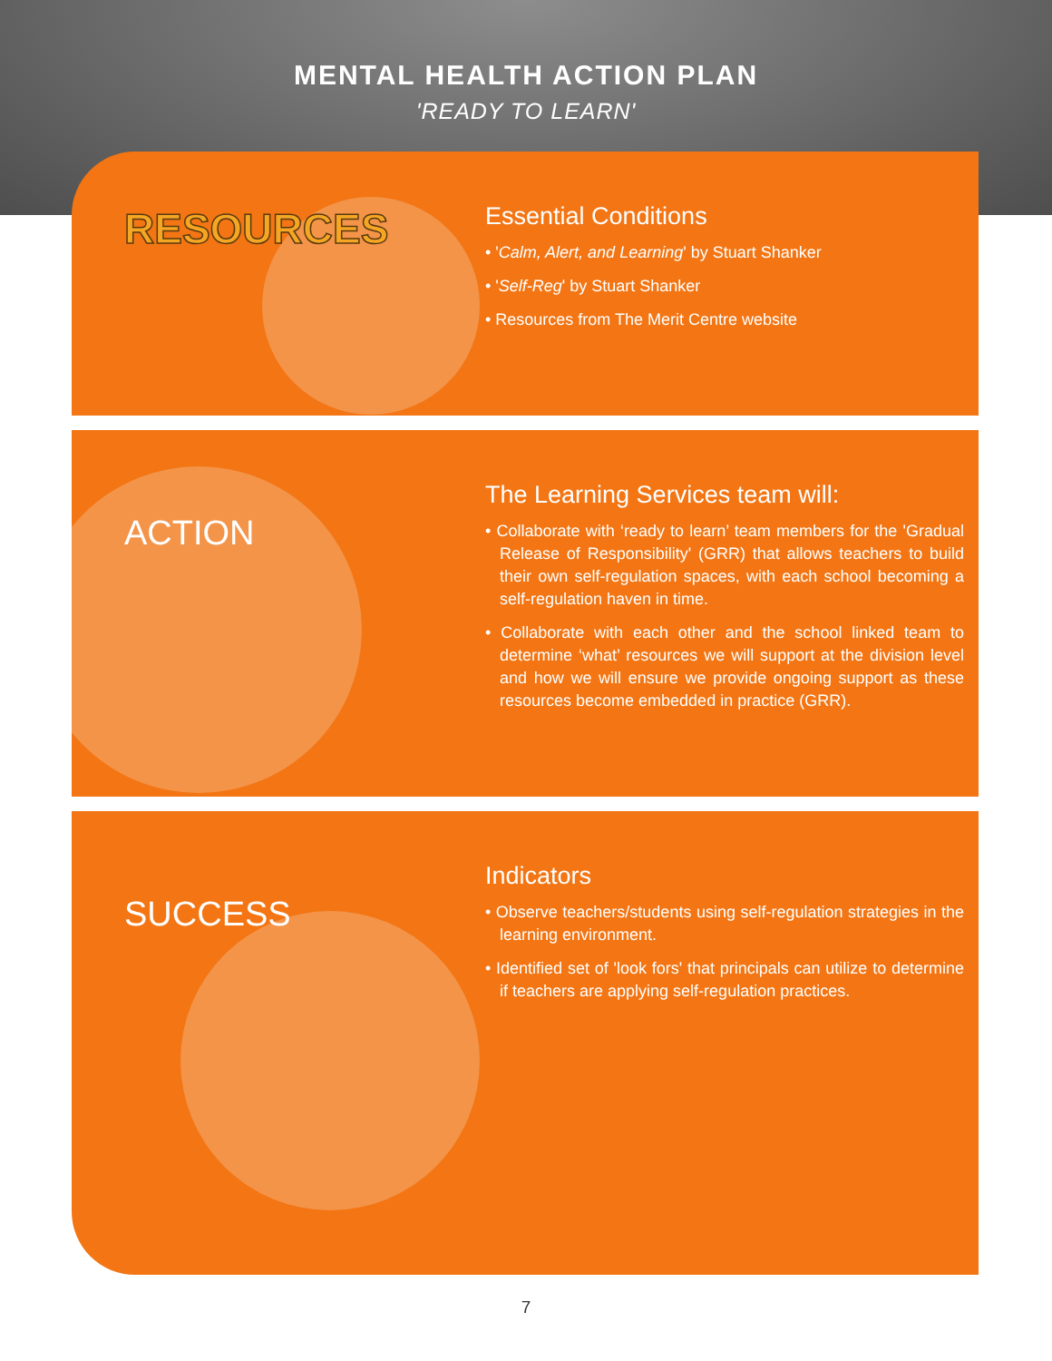MENTAL HEALTH ACTION PLAN
'READY TO LEARN'
RESOURCES
Essential Conditions
• 'Calm, Alert, and Learning' by Stuart Shanker
• 'Self-Reg' by Stuart Shanker
• Resources from The Merit Centre website
ACTION
The Learning Services team will:
• Collaborate with ‘ready to learn’ team members for the 'Gradual Release of Responsibility' (GRR) that allows teachers to build their own self-regulation spaces, with each school becoming a self-regulation haven in time.
• Collaborate with each other and the school linked team to determine ‘what’ resources we will support at the division level and how we will ensure we provide ongoing support as these resources become embedded in practice (GRR).
SUCCESS
Indicators
• Observe teachers/students using self-regulation strategies in the learning environment.
• Identified set of 'look fors' that principals can utilize to determine if teachers are applying self-regulation practices.
7